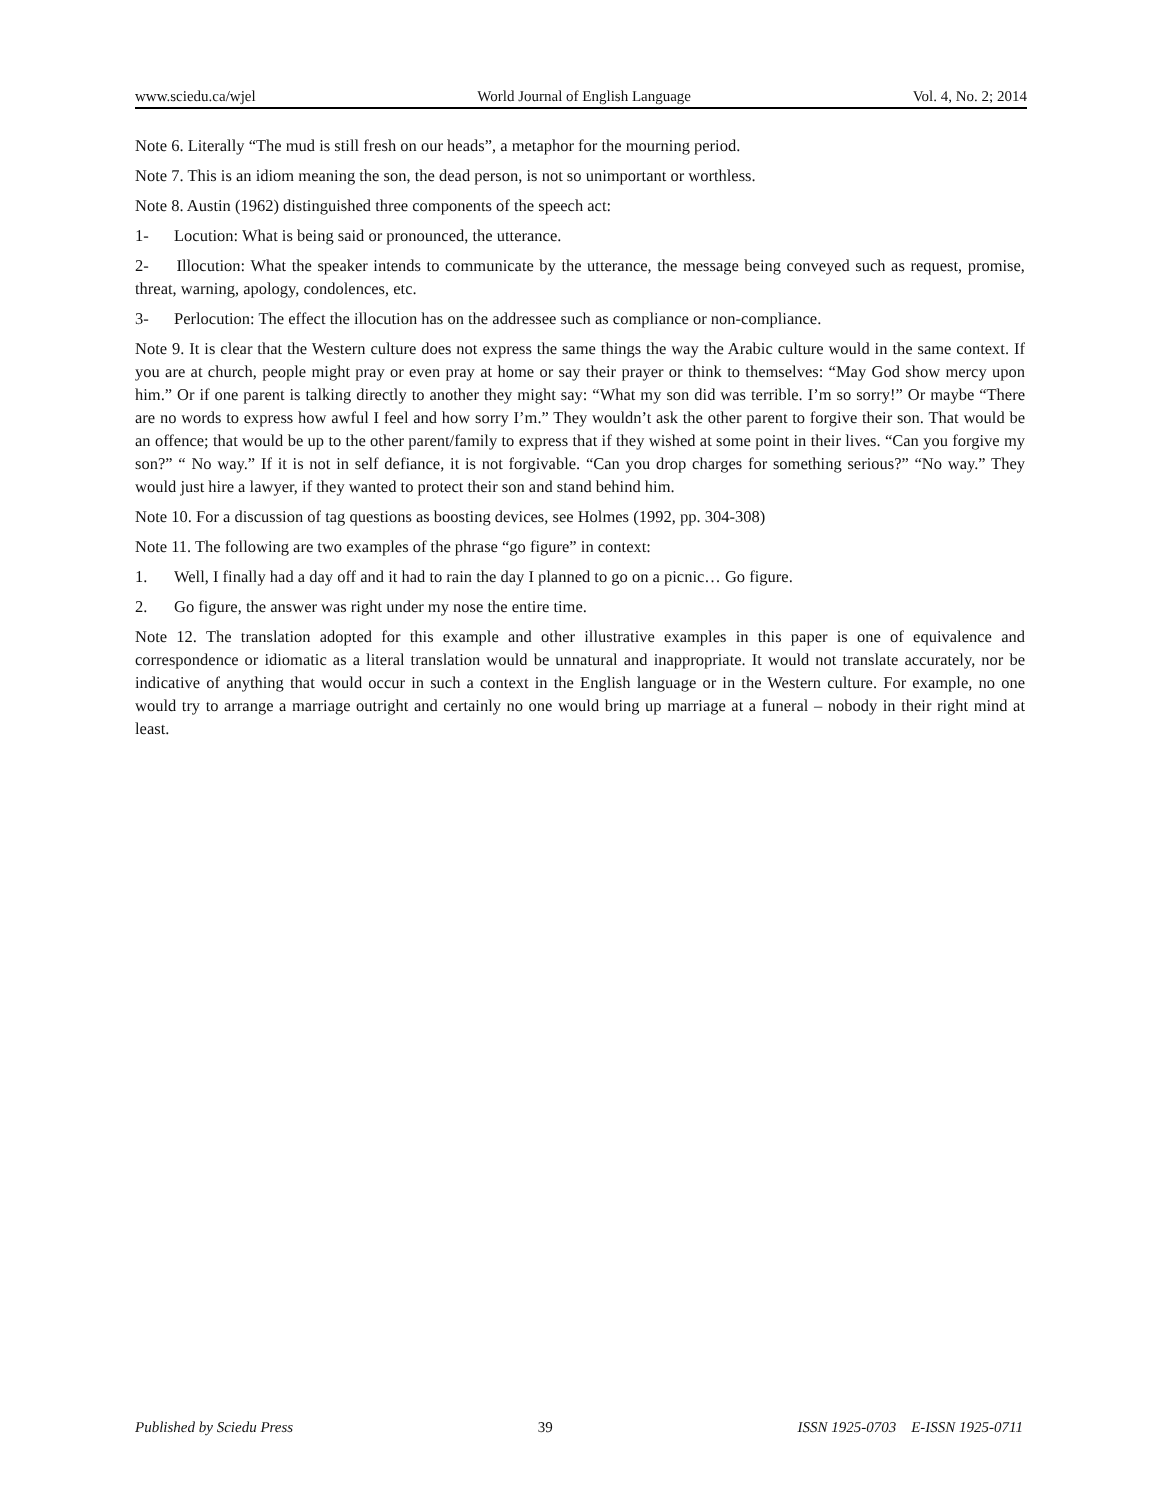www.sciedu.ca/wjel World Journal of English Language Vol. 4, No. 2; 2014
Note 6. Literally “The mud is still fresh on our heads”, a metaphor for the mourning period.
Note 7. This is an idiom meaning the son, the dead person, is not so unimportant or worthless.
Note 8. Austin (1962) distinguished three components of the speech act:
1- Locution: What is being said or pronounced, the utterance.
2- Illocution: What the speaker intends to communicate by the utterance, the message being conveyed such as request, promise, threat, warning, apology, condolences, etc.
3- Perlocution: The effect the illocution has on the addressee such as compliance or non-compliance.
Note 9. It is clear that the Western culture does not express the same things the way the Arabic culture would in the same context. If you are at church, people might pray or even pray at home or say their prayer or think to themselves: “May God show mercy upon him.” Or if one parent is talking directly to another they might say: “What my son did was terrible. I’m so sorry!” Or maybe “There are no words to express how awful I feel and how sorry I’m.” They wouldn’t ask the other parent to forgive their son. That would be an offence; that would be up to the other parent/family to express that if they wished at some point in their lives. “Can you forgive my son?” “ No way.” If it is not in self defiance, it is not forgivable. “Can you drop charges for something serious?” “No way.” They would just hire a lawyer, if they wanted to protect their son and stand behind him.
Note 10. For a discussion of tag questions as boosting devices, see Holmes (1992, pp. 304-308)
Note 11. The following are two examples of the phrase “go figure” in context:
1. Well, I finally had a day off and it had to rain the day I planned to go on a picnic… Go figure.
2. Go figure, the answer was right under my nose the entire time.
Note 12. The translation adopted for this example and other illustrative examples in this paper is one of equivalence and correspondence or idiomatic as a literal translation would be unnatural and inappropriate. It would not translate accurately, nor be indicative of anything that would occur in such a context in the English language or in the Western culture. For example, no one would try to arrange a marriage outright and certainly no one would bring up marriage at a funeral – nobody in their right mind at least.
Published by Sciedu Press 39 ISSN 1925-0703 E-ISSN 1925-0711